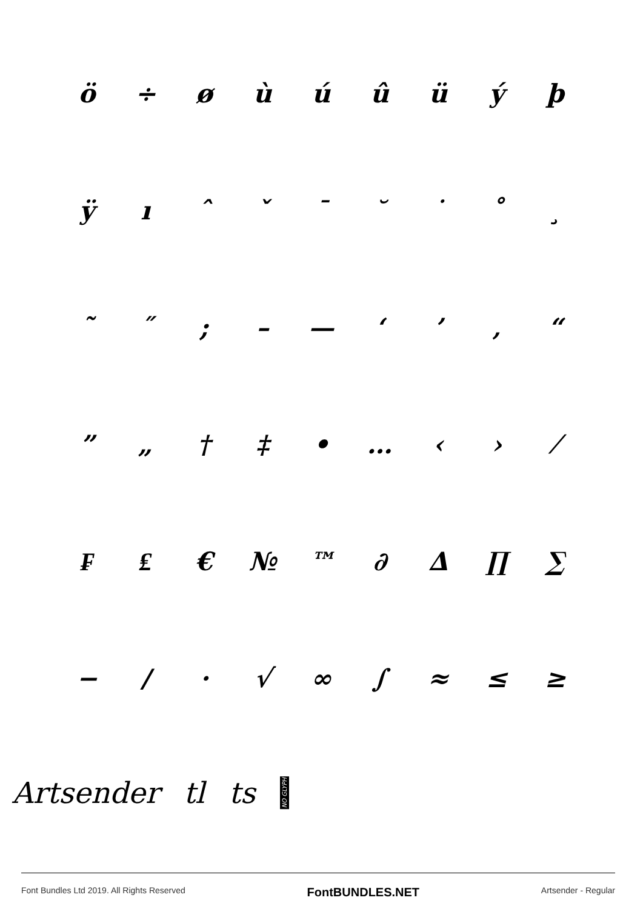ö ÷ øùúûüýþ
ÿıˆˇ ¯ ˘ ˙ ˚ ¸
˜ ˝; – — ‘’ ‚ “
” „ † ‡ • … ‹ › ⁄
₣ ₤ € № ™ ∂ ∆ ∏ ∑
− ∕ · √ ∞ ∫ ≈ ≤ ≥
Artsender tl ts NO GLYPH
Font Bundles Ltd 2019. All Rights Reserved FontBUNDLES.NET Artsender - Regular